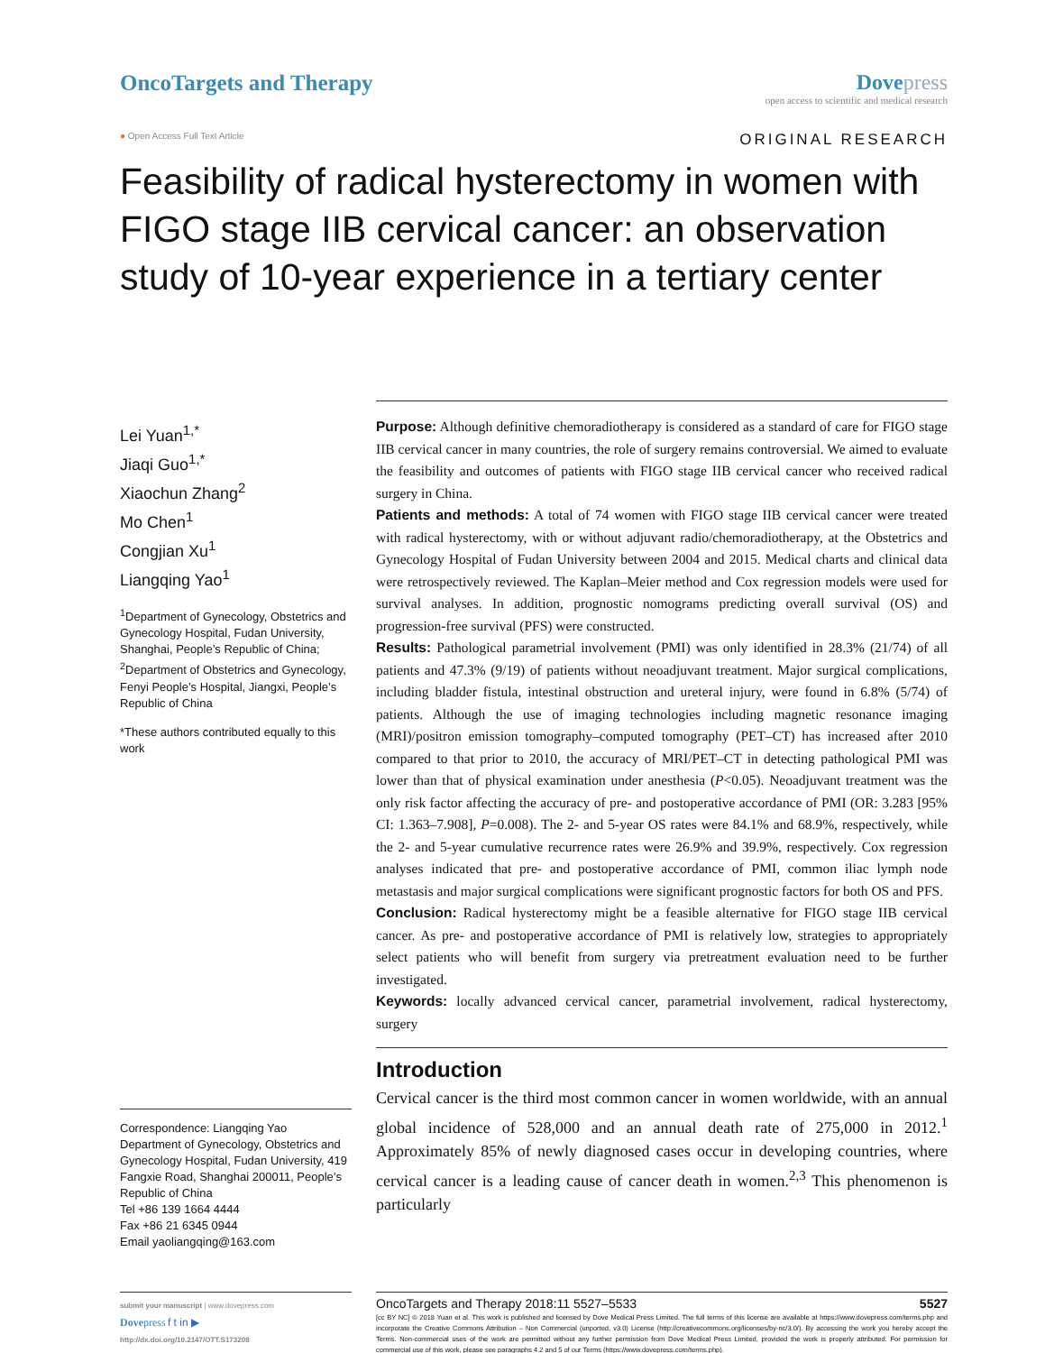OncoTargets and Therapy Dove press
open access to scientific and medical research
● Open Access Full Text Article ORIGINAL RESEARCH
Feasibility of radical hysterectomy in women with FIGO stage IIB cervical cancer: an observation study of 10-year experience in a tertiary center
Lei Yuan<sup>1,*</sup>
Jiaqi Guo<sup>1,*</sup>
Xiaochun Zhang<sup>2</sup>
Mo Chen<sup>1</sup>
Congjian Xu<sup>1</sup>
Liangqing Yao<sup>1</sup>
<sup>1</sup> Department of Gynecology, Obstetrics and Gynecology Hospital, Fudan University, Shanghai, People’s Republic of China; <sup>2</sup>Department of Obstetrics and Gynecology, Fenyi People’s Hospital, Jiangxi, People’s Republic of China
*These authors contributed equally to this work
Correspondence: Liangqing Yao
Department of Gynecology, Obstetrics and Gynecology Hospital, Fudan University, 419 Fangxie Road, Shanghai 200011, People’s Republic of China
Tel +86 139 1664 4444
Fax +86 21 6345 0944
Email yaoliangqing@163.com
Purpose: Although definitive chemoradiotherapy is considered as a standard of care for FIGO stage IIB cervical cancer in many countries, the role of surgery remains controversial. We aimed to evaluate the feasibility and outcomes of patients with FIGO stage IIB cervical cancer who received radical surgery in China.
Patients and methods: A total of 74 women with FIGO stage IIB cervical cancer were treated with radical hysterectomy, with or without adjuvant radio/chemoradiotherapy, at the Obstetrics and Gynecology Hospital of Fudan University between 2004 and 2015. Medical charts and clinical data were retrospectively reviewed. The Kaplan–Meier method and Cox regression models were used for survival analyses. In addition, prognostic nomograms predicting overall survival (OS) and progression-free survival (PFS) were constructed.
Results: Pathological parametrial involvement (PMI) was only identified in 28.3% (21/74) of all patients and 47.3% (9/19) of patients without neoadjuvant treatment. Major surgical complications, including bladder fistula, intestinal obstruction and ureteral injury, were found in 6.8% (5/74) of patients. Although the use of imaging technologies including magnetic resonance imaging (MRI)/positron emission tomography–computed tomography (PET–CT) has increased after 2010 compared to that prior to 2010, the accuracy of MRI/PET–CT in detecting pathological PMI was lower than that of physical examination under anesthesia (P<0.05). Neoadjuvant treatment was the only risk factor affecting the accuracy of pre- and postoperative accordance of PMI (OR: 3.283 [95% CI: 1.363–7.908], P=0.008). The 2- and 5-year OS rates were 84.1% and 68.9%, respectively, while the 2- and 5-year cumulative recurrence rates were 26.9% and 39.9%, respectively. Cox regression analyses indicated that pre- and postoperative accordance of PMI, common iliac lymph node metastasis and major surgical complications were significant prognostic factors for both OS and PFS.
Conclusion: Radical hysterectomy might be a feasible alternative for FIGO stage IIB cervical cancer. As pre- and postoperative accordance of PMI is relatively low, strategies to appropriately select patients who will benefit from surgery via pretreatment evaluation need to be further investigated.
Keywords: locally advanced cervical cancer, parametrial involvement, radical hysterectomy, surgery
Introduction
Cervical cancer is the third most common cancer in women worldwide, with an annual global incidence of 528,000 and an annual death rate of 275,000 in 2012.<sup>1</sup> Approximately 85% of newly diagnosed cases occur in developing countries, where cervical cancer is a leading cause of cancer death in women.<sup>2,3</sup> This phenomenon is particularly
submit your manuscript | www.dovepress.com
Dovepress f t in ▶
http://dx.doi.org/10.2147/OTT.S173208
OncoTargets and Therapy 2018:11 5527–5533 5527
[cc BY NC] © 2018 Yuan et al. This work is published and licensed by Dove Medical Press Limited. The full terms of this license are available at https://www.dovepress.com/terms.php and incorporate the Creative Commons Attribution – Non Commercial (unported, v3.0) License (http://creativecommons.org/licenses/by-nc/3.0/). By accessing the work you hereby accept the Terms. Non-commercial uses of the work are permitted without any further permission from Dove Medical Press Limited, provided the work is properly attributed. For permission for commercial use of this work, please see paragraphs 4.2 and 5 of our Terms (https://www.dovepress.com/terms.php).